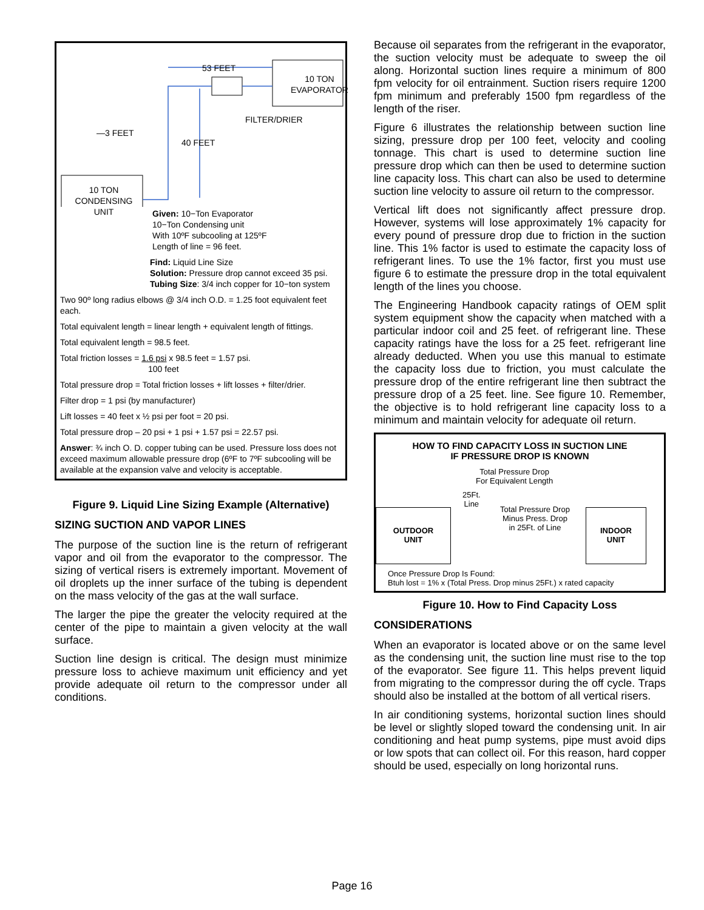53 FEET
10 TON
EVAPORATOR
FILTER/DRIER
—3 FEET
40 FEET
10 TON
CONDENSING
UNIT
Given: 10−Ton Evaporator
10−Ton Condensing unit
With 10ºF subcooling at 125ºF
Length of line = 96 feet.
Find: Liquid Line Size
Solution: Pressure drop cannot exceed 35 psi.
Tubing Size: 3/4 inch copper for 10−ton system
Two 90º long radius elbows @ 3/4 inch O.D. = 1.25 foot equivalent feet each.
Total equivalent length = linear length + equivalent length of fittings.
Total equivalent length = 98.5 feet.
Total friction losses = 1.6 psi x 98.5 feet = 1.57 psi.
100 feet
Total pressure drop = Total friction losses + lift losses + filter/drier.
Filter drop = 1 psi (by manufacturer)
Lift losses = 40 feet x ½ psi per foot = 20 psi.
Total pressure drop – 20 psi + 1 psi + 1.57 psi = 22.57 psi.
Answer: ¾ inch O. D. copper tubing can be used. Pressure loss does not exceed maximum allowable pressure drop (6ºF to 7ºF subcooling will be available at the expansion valve and velocity is acceptable.
Figure 9. Liquid Line Sizing Example (Alternative)
SIZING SUCTION AND VAPOR LINES
The purpose of the suction line is the return of refrigerant vapor and oil from the evaporator to the compressor. The sizing of vertical risers is extremely important. Movement of oil droplets up the inner surface of the tubing is dependent on the mass velocity of the gas at the wall surface.
The larger the pipe the greater the velocity required at the center of the pipe to maintain a given velocity at the wall surface.
Suction line design is critical. The design must minimize pressure loss to achieve maximum unit efficiency and yet provide adequate oil return to the compressor under all conditions.
Because oil separates from the refrigerant in the evaporator, the suction velocity must be adequate to sweep the oil along. Horizontal suction lines require a minimum of 800 fpm velocity for oil entrainment. Suction risers require 1200 fpm minimum and preferably 1500 fpm regardless of the length of the riser.
Figure 6 illustrates the relationship between suction line sizing, pressure drop per 100 feet, velocity and cooling tonnage. This chart is used to determine suction line pressure drop which can then be used to determine suction line capacity loss. This chart can also be used to determine suction line velocity to assure oil return to the compressor.
Vertical lift does not significantly affect pressure drop. However, systems will lose approximately 1% capacity for every pound of pressure drop due to friction in the suction line. This 1% factor is used to estimate the capacity loss of refrigerant lines. To use the 1% factor, first you must use figure 6 to estimate the pressure drop in the total equivalent length of the lines you choose.
The Engineering Handbook capacity ratings of OEM split system equipment show the capacity when matched with a particular indoor coil and 25 feet. of refrigerant line. These capacity ratings have the loss for a 25 feet. refrigerant line already deducted. When you use this manual to estimate the capacity loss due to friction, you must calculate the pressure drop of the entire refrigerant line then subtract the pressure drop of a 25 feet. line. See figure 10. Remember, the objective is to hold refrigerant line capacity loss to a minimum and maintain velocity for adequate oil return.
HOW TO FIND CAPACITY LOSS IN SUCTION LINE
IF PRESSURE DROP IS KNOWN
Total Pressure Drop
For Equivalent Length
25Ft.
Line
Total Pressure Drop
Minus Press. Drop
in 25Ft. of Line
OUTDOOR
UNIT
INDOOR
UNIT
Once Pressure Drop Is Found:
Btuh lost = 1% x (Total Press. Drop minus 25Ft.) x rated capacity
Figure 10. How to Find Capacity Loss
CONSIDERATIONS
When an evaporator is located above or on the same level as the condensing unit, the suction line must rise to the top of the evaporator. See figure 11. This helps prevent liquid from migrating to the compressor during the off cycle. Traps should also be installed at the bottom of all vertical risers.
In air conditioning systems, horizontal suction lines should be level or slightly sloped toward the condensing unit. In air conditioning and heat pump systems, pipe must avoid dips or low spots that can collect oil. For this reason, hard copper should be used, especially on long horizontal runs.
Page 16